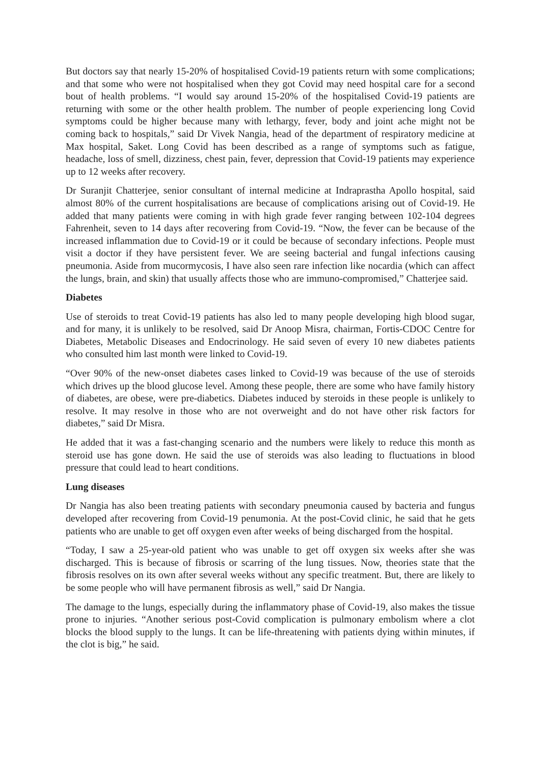But doctors say that nearly 15-20% of hospitalised Covid-19 patients return with some complications; and that some who were not hospitalised when they got Covid may need hospital care for a second bout of health problems. “I would say around 15-20% of the hospitalised Covid-19 patients are returning with some or the other health problem. The number of people experiencing long Covid symptoms could be higher because many with lethargy, fever, body and joint ache might not be coming back to hospitals,” said Dr Vivek Nangia, head of the department of respiratory medicine at Max hospital, Saket. Long Covid has been described as a range of symptoms such as fatigue, headache, loss of smell, dizziness, chest pain, fever, depression that Covid-19 patients may experience up to 12 weeks after recovery.
Dr Suranjit Chatterjee, senior consultant of internal medicine at Indraprastha Apollo hospital, said almost 80% of the current hospitalisations are because of complications arising out of Covid-19. He added that many patients were coming in with high grade fever ranging between 102-104 degrees Fahrenheit, seven to 14 days after recovering from Covid-19. “Now, the fever can be because of the increased inflammation due to Covid-19 or it could be because of secondary infections. People must visit a doctor if they have persistent fever. We are seeing bacterial and fungal infections causing pneumonia. Aside from mucormycosis, I have also seen rare infection like nocardia (which can affect the lungs, brain, and skin) that usually affects those who are immuno-compromised,” Chatterjee said.
Diabetes
Use of steroids to treat Covid-19 patients has also led to many people developing high blood sugar, and for many, it is unlikely to be resolved, said Dr Anoop Misra, chairman, Fortis-CDOC Centre for Diabetes, Metabolic Diseases and Endocrinology. He said seven of every 10 new diabetes patients who consulted him last month were linked to Covid-19.
“Over 90% of the new-onset diabetes cases linked to Covid-19 was because of the use of steroids which drives up the blood glucose level. Among these people, there are some who have family history of diabetes, are obese, were pre-diabetics. Diabetes induced by steroids in these people is unlikely to resolve. It may resolve in those who are not overweight and do not have other risk factors for diabetes,” said Dr Misra.
He added that it was a fast-changing scenario and the numbers were likely to reduce this month as steroid use has gone down. He said the use of steroids was also leading to fluctuations in blood pressure that could lead to heart conditions.
Lung diseases
Dr Nangia has also been treating patients with secondary pneumonia caused by bacteria and fungus developed after recovering from Covid-19 penumonia. At the post-Covid clinic, he said that he gets patients who are unable to get off oxygen even after weeks of being discharged from the hospital.
“Today, I saw a 25-year-old patient who was unable to get off oxygen six weeks after she was discharged. This is because of fibrosis or scarring of the lung tissues. Now, theories state that the fibrosis resolves on its own after several weeks without any specific treatment. But, there are likely to be some people who will have permanent fibrosis as well,” said Dr Nangia.
The damage to the lungs, especially during the inflammatory phase of Covid-19, also makes the tissue prone to injuries. “Another serious post-Covid complication is pulmonary embolism where a clot blocks the blood supply to the lungs. It can be life-threatening with patients dying within minutes, if the clot is big,” he said.